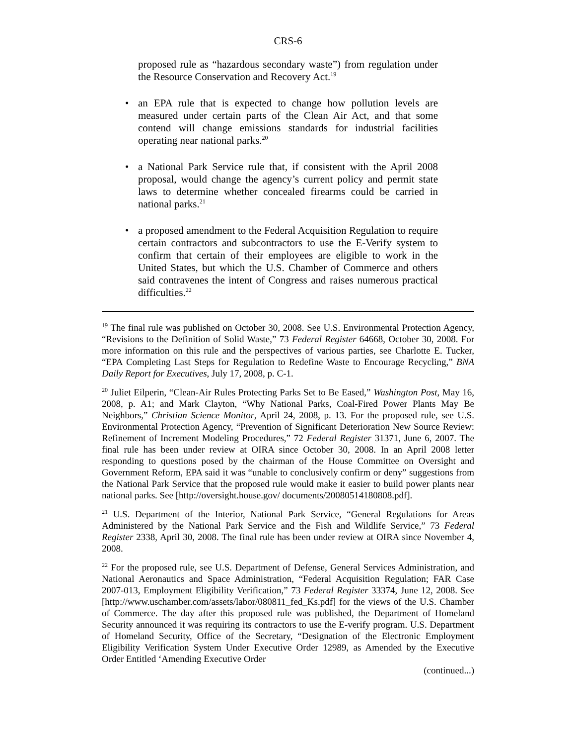CRS-6
proposed rule as “hazardous secondary waste”) from regulation under the Resource Conservation and Recovery Act.<sup>19</sup>
• an EPA rule that is expected to change how pollution levels are measured under certain parts of the Clean Air Act, and that some contend will change emissions standards for industrial facilities operating near national parks.<sup>20</sup>
• a National Park Service rule that, if consistent with the April 2008 proposal, would change the agency’s current policy and permit state laws to determine whether concealed firearms could be carried in national parks.<sup>21</sup>
• a proposed amendment to the Federal Acquisition Regulation to require certain contractors and subcontractors to use the E-Verify system to confirm that certain of their employees are eligible to work in the United States, but which the U.S. Chamber of Commerce and others said contravenes the intent of Congress and raises numerous practical difficulties.<sup>22</sup>
<sup>19</sup> The final rule was published on October 30, 2008. See U.S. Environmental Protection Agency, “Revisions to the Definition of Solid Waste,” 73 Federal Register 64668, October 30, 2008. For more information on this rule and the perspectives of various parties, see Charlotte E. Tucker, “EPA Completing Last Steps for Regulation to Redefine Waste to Encourage Recycling,” BNA Daily Report for Executives, July 17, 2008, p. C-1.
<sup>20</sup> Juliet Eilperin, “Clean-Air Rules Protecting Parks Set to Be Eased,” Washington Post, May 16, 2008, p. A1; and Mark Clayton, “Why National Parks, Coal-Fired Power Plants May Be Neighbors,” Christian Science Monitor, April 24, 2008, p. 13. For the proposed rule, see U.S. Environmental Protection Agency, “Prevention of Significant Deterioration New Source Review: Refinement of Increment Modeling Procedures,” 72 Federal Register 31371, June 6, 2007. The final rule has been under review at OIRA since October 30, 2008. In an April 2008 letter responding to questions posed by the chairman of the House Committee on Oversight and Government Reform, EPA said it was “unable to conclusively confirm or deny” suggestions from the National Park Service that the proposed rule would make it easier to build power plants near national parks. See [http://oversight.house.gov/ documents/20080514180808.pdf].
<sup>21</sup> U.S. Department of the Interior, National Park Service, “General Regulations for Areas Administered by the National Park Service and the Fish and Wildlife Service,” 73 Federal Register 2338, April 30, 2008. The final rule has been under review at OIRA since November 4, 2008.
<sup>22</sup> For the proposed rule, see U.S. Department of Defense, General Services Administration, and National Aeronautics and Space Administration, “Federal Acquisition Regulation; FAR Case 2007-013, Employment Eligibility Verification,” 73 Federal Register 33374, June 12, 2008. See [http://www.uschamber.com/assets/labor/080811_fed_Ks.pdf] for the views of the U.S. Chamber of Commerce. The day after this proposed rule was published, the Department of Homeland Security announced it was requiring its contractors to use the E-verify program. U.S. Department of Homeland Security, Office of the Secretary, “Designation of the Electronic Employment Eligibility Verification System Under Executive Order 12989, as Amended by the Executive Order Entitled ‘Amending Executive Order
(continued...)